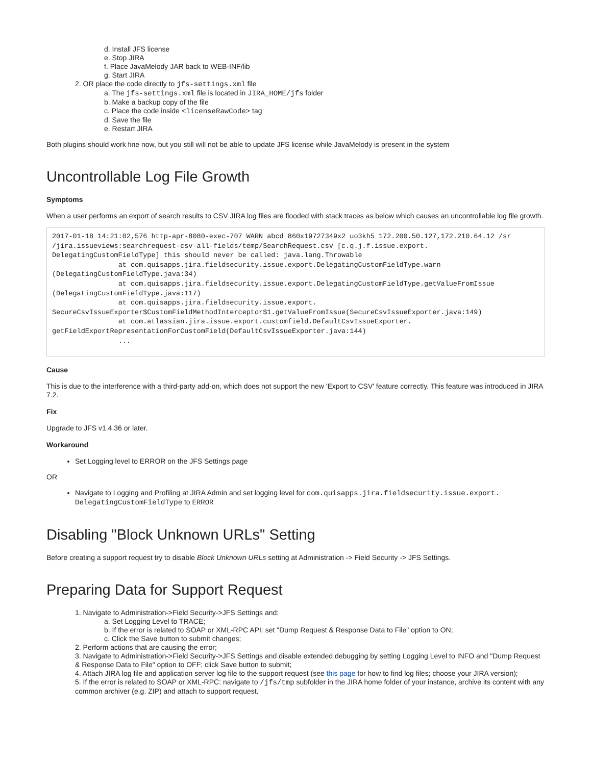d. Install JFS license
e. Stop JIRA
f. Place JavaMelody JAR back to WEB-INF/lib
g. Start JIRA
2. OR place the code directly to jfs-settings.xml file
a. The jfs-settings.xml file is located in JIRA_HOME/jfs folder
b. Make a backup copy of the file
c. Place the code inside <licenseRawCode> tag
d. Save the file
e. Restart JIRA
Both plugins should work fine now, but you still will not be able to update JFS license while JavaMelody is present in the system
Uncontrollable Log File Growth
Symptoms
When a user performs an export of search results to CSV JIRA log files are flooded with stack traces as below which causes an uncontrollable log file growth.
2017-01-18 14:21:02,576 http-apr-8080-exec-707 WARN abcd 860x19727349x2 uo3kh5 172.200.50.127,172.210.64.12 /sr
/jira.issueviews:searchrequest-csv-all-fields/temp/SearchRequest.csv [c.q.j.f.issue.export.
DelegatingCustomFieldType] this should never be called: java.lang.Throwable
                at com.quisapps.jira.fieldsecurity.issue.export.DelegatingCustomFieldType.warn
(DelegatingCustomFieldType.java:34)
                at com.quisapps.jira.fieldsecurity.issue.export.DelegatingCustomFieldType.getValueFromIssue
(DelegatingCustomFieldType.java:117)
                at com.quisapps.jira.fieldsecurity.issue.export.
SecureCsvIssueExporter$CustomFieldMethodInterceptor$1.getValueFromIssue(SecureCsvIssueExporter.java:149)
                at com.atlassian.jira.issue.export.customfield.DefaultCsvIssueExporter.
getFieldExportRepresentationForCustomField(DefaultCsvIssueExporter.java:144)
                ...
Cause
This is due to the interference with a third-party add-on, which does not support the new 'Export to CSV' feature correctly. This feature was introduced in JIRA 7.2.
Fix
Upgrade to JFS v1.4.36 or later.
Workaround
Set Logging level to ERROR on the JFS Settings page
OR
Navigate to Logging and Profiling at JIRA Admin and set logging level for com.quisapps.jira.fieldsecurity.issue.export.
DelegatingCustomFieldType to ERROR
Disabling "Block Unknown URLs" Setting
Before creating a support request try to disable Block Unknown URLs setting at Administration -> Field Security -> JFS Settings.
Preparing Data for Support Request
1. Navigate to Administration->Field Security->JFS Settings and:
a. Set Logging Level to TRACE;
b. If the error is related to SOAP or XML-RPC API: set "Dump Request & Response Data to File" option to ON;
c. Click the Save button to submit changes;
2. Perform actions that are causing the error;
3. Navigate to Administration->Field Security->JFS Settings and disable extended debugging by setting Logging Level to INFO and "Dump Request & Response Data to File" option to OFF; click Save button to submit;
4. Attach JIRA log file and application server log file to the support request (see this page for how to find log files; choose your JIRA version);
5. If the error is related to SOAP or XML-RPC: navigate to /jfs/tmp subfolder in the JIRA home folder of your instance, archive its content with any common archiver (e.g. ZIP) and attach to support request.